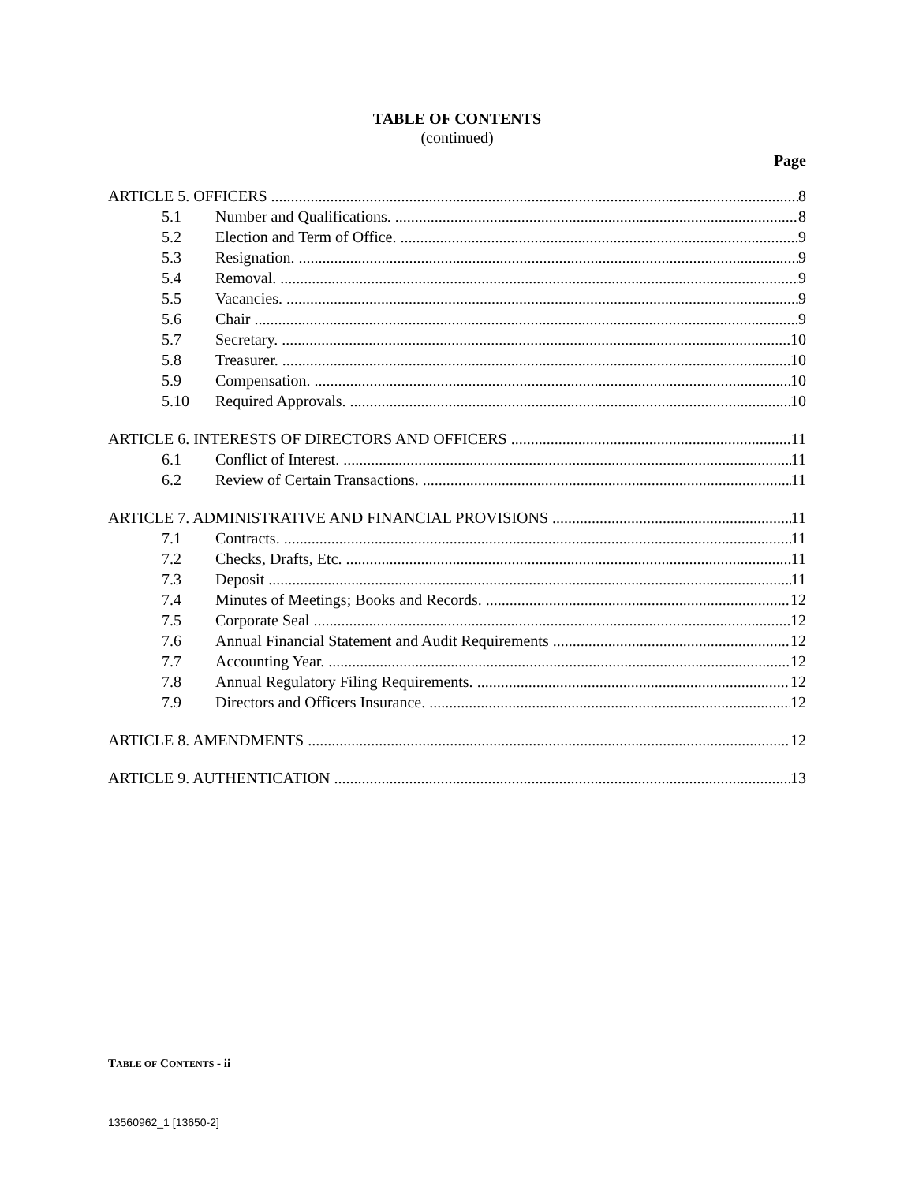TABLE OF CONTENTS
(continued)
Page
ARTICLE 5. OFFICERS 8
5.1 Number and Qualifications. 8
5.2 Election and Term of Office. 9
5.3 Resignation. 9
5.4 Removal. 9
5.5 Vacancies. 9
5.6 Chair 9
5.7 Secretary. 10
5.8 Treasurer. 10
5.9 Compensation. 10
5.10 Required Approvals. 10
ARTICLE 6. INTERESTS OF DIRECTORS AND OFFICERS 11
6.1 Conflict of Interest. 11
6.2 Review of Certain Transactions. 11
ARTICLE 7. ADMINISTRATIVE AND FINANCIAL PROVISIONS 11
7.1 Contracts. 11
7.2 Checks, Drafts, Etc. 11
7.3 Deposit 11
7.4 Minutes of Meetings; Books and Records. 12
7.5 Corporate Seal 12
7.6 Annual Financial Statement and Audit Requirements 12
7.7 Accounting Year. 12
7.8 Annual Regulatory Filing Requirements. 12
7.9 Directors and Officers Insurance. 12
ARTICLE 8. AMENDMENTS 12
ARTICLE 9. AUTHENTICATION 13
TABLE OF CONTENTS - ii
13560962_1 [13650-2]